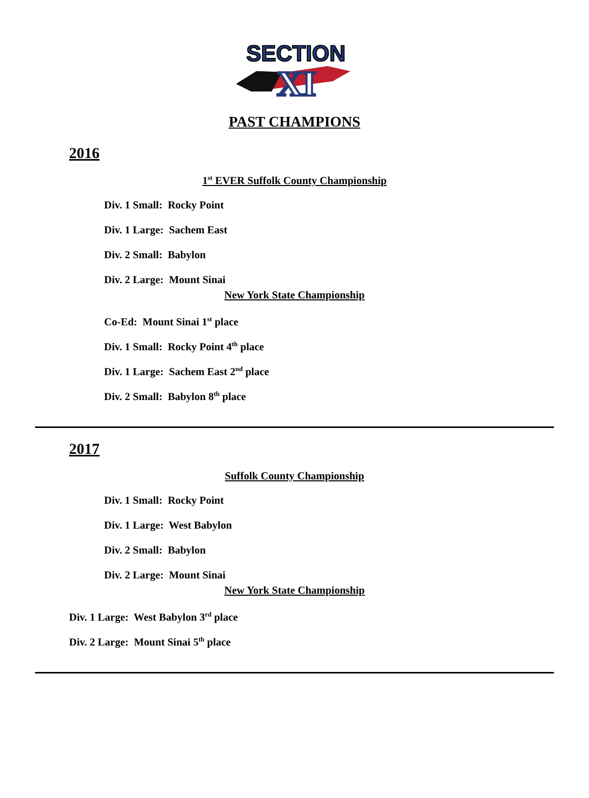SECTION
XI
PAST CHAMPIONS
2016
1<sup>st</sup> EVER Suffolk County Championship
Div. 1 Small: Rocky Point
Div. 1 Large: Sachem East
Div. 2 Small: Babylon
Div. 2 Large: Mount Sinai
New York State Championship
Co-Ed: Mount Sinai 1<sup>st</sup> place
Div. 1 Small: Rocky Point 4<sup>th</sup> place
Div. 1 Large: Sachem East 2<sup>nd</sup> place
Div. 2 Small: Babylon 8<sup>th</sup> place
2017
Suffolk County Championship
Div. 1 Small: Rocky Point
Div. 1 Large: West Babylon
Div. 2 Small: Babylon
Div. 2 Large: Mount Sinai
New York State Championship
Div. 1 Large: West Babylon 3<sup>rd</sup> place
Div. 2 Large: Mount Sinai 5<sup>th</sup> place